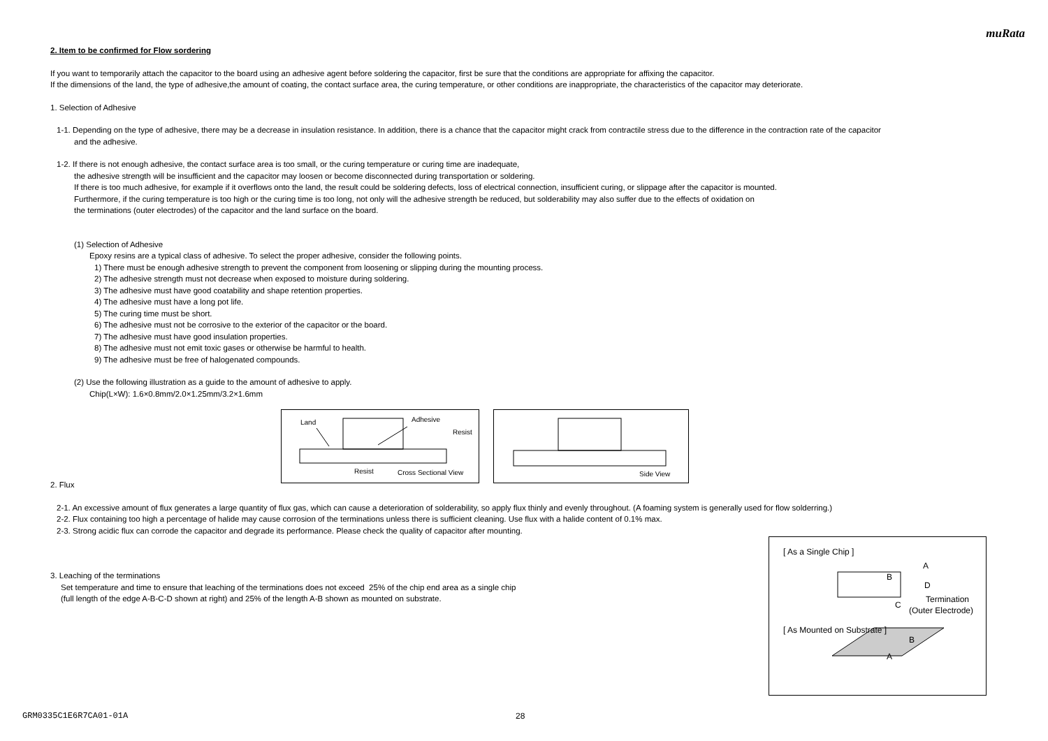muRata
2. Item to be confirmed for Flow sordering
If you want to temporarily attach the capacitor to the board using an adhesive agent before soldering the capacitor, first be sure that the conditions are appropriate for affixing the capacitor.
If the dimensions of the land, the type of adhesive,the amount of coating, the contact surface area, the curing temperature, or other conditions are inappropriate, the characteristics of the capacitor may deteriorate.
1. Selection of Adhesive
1-1. Depending on the type of adhesive, there may be a decrease in insulation resistance. In addition, there is a chance that the capacitor might crack from contractile stress due to the difference in the contraction rate of the capacitor
and the adhesive.
1-2. If there is not enough adhesive, the contact surface area is too small, or the curing temperature or curing time are inadequate,
the adhesive strength will be insufficient and the capacitor may loosen or become disconnected during transportation or soldering.
If there is too much adhesive, for example if it overflows onto the land, the result could be soldering defects, loss of electrical connection, insufficient curing, or slippage after the capacitor is mounted.
Furthermore, if the curing temperature is too high or the curing time is too long, not only will the adhesive strength be reduced, but solderability may also suffer due to the effects of oxidation on
the terminations (outer electrodes) of the capacitor and the land surface on the board.
(1) Selection of Adhesive
Epoxy resins are a typical class of adhesive. To select the proper adhesive, consider the following points.
1) There must be enough adhesive strength to prevent the component from loosening or slipping during the mounting process.
2) The adhesive strength must not decrease when exposed to moisture during soldering.
3) The adhesive must have good coatability and shape retention properties.
4) The adhesive must have a long pot life.
5) The curing time must be short.
6) The adhesive must not be corrosive to the exterior of the capacitor or the board.
7) The adhesive must have good insulation properties.
8) The adhesive must not emit toxic gases or otherwise be harmful to health.
9) The adhesive must be free of halogenated compounds.
(2) Use the following illustration as a guide to the amount of adhesive to apply.
Chip(L×W): 1.6×0.8mm/2.0×1.25mm/3.2×1.6mm
Land Adhesive
Resist
Resist Cross Sectional View
Side View
2. Flux
2-1. An excessive amount of flux generates a large quantity of flux gas, which can cause a deterioration of solderability, so apply flux thinly and evenly throughout. (A foaming system is generally used for flow solderring.)
2-2. Flux containing too high a percentage of halide may cause corrosion of the terminations unless there is sufficient cleaning. Use flux with a halide content of 0.1% max.
2-3. Strong acidic flux can corrode the capacitor and degrade its performance. Please check the quality of capacitor after mounting.
3. Leaching of the terminations
Set temperature and time to ensure that leaching of the terminations does not exceed 25% of the chip end area as a single chip
(full length of the edge A-B-C-D shown at right) and 25% of the length A-B shown as mounted on substrate.
[ As a Single Chip ]
A
B
D
C
Termination
(Outer Electrode)
[ As Mounted on Substrate ]
B
A
GRM0335C1E6R7CA01-01A 28